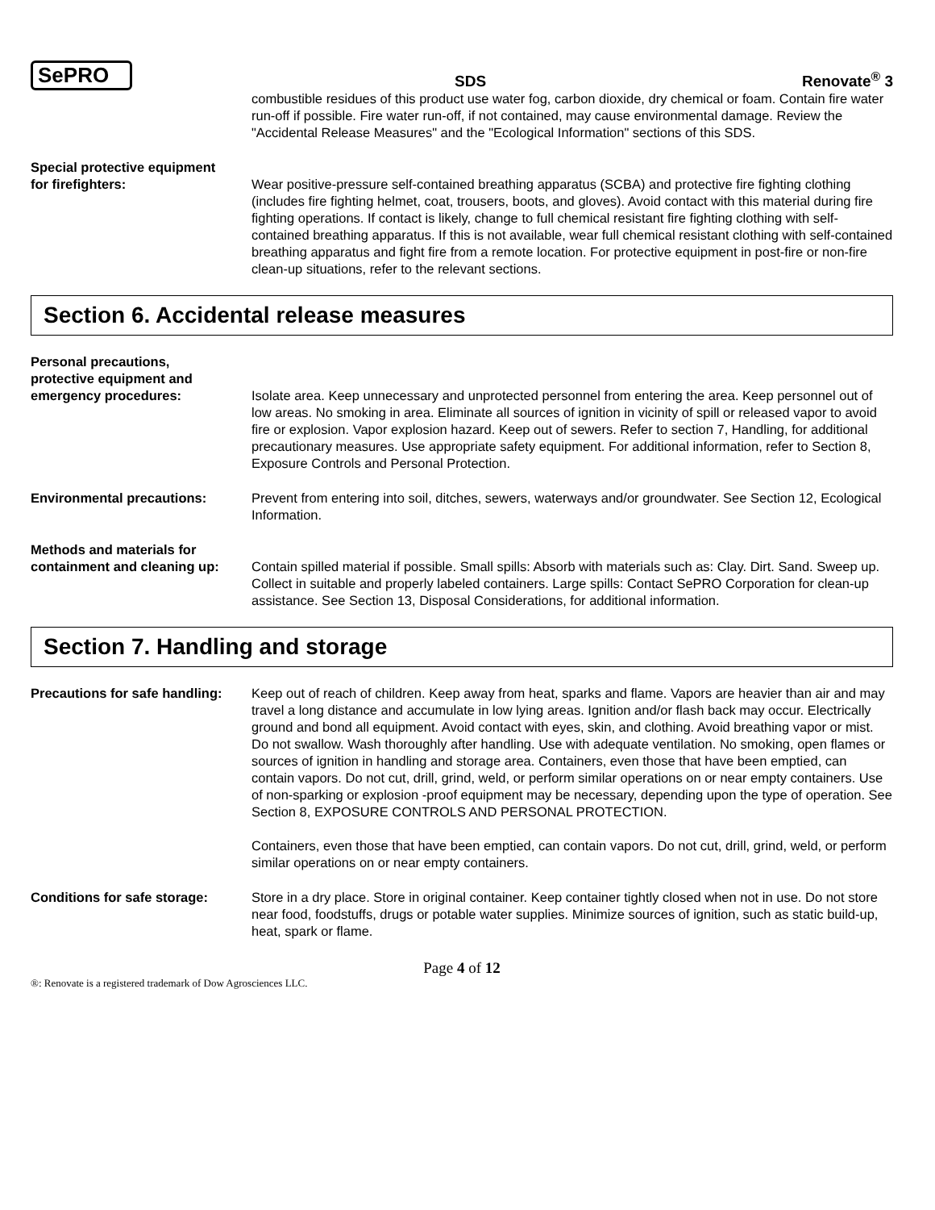SePRO
SDS
Renovate<sup>®</sup> 3
combustible residues of this product use water fog, carbon dioxide, dry chemical or foam. Contain fire water run-off if possible. Fire water run-off, if not contained, may cause environmental damage. Review the "Accidental Release Measures" and the "Ecological Information" sections of this SDS.
Special protective equipment
for firefighters: Wear positive-pressure self-contained breathing apparatus (SCBA) and protective fire fighting clothing (includes fire fighting helmet, coat, trousers, boots, and gloves). Avoid contact with this material during fire fighting operations. If contact is likely, change to full chemical resistant fire fighting clothing with self-contained breathing apparatus. If this is not available, wear full chemical resistant clothing with self-contained breathing apparatus and fight fire from a remote location. For protective equipment in post-fire or non-fire clean-up situations, refer to the relevant sections.
Section 6. Accidental release measures
Personal precautions,
protective equipment and
emergency procedures: Isolate area. Keep unnecessary and unprotected personnel from entering the area. Keep personnel out of low areas. No smoking in area. Eliminate all sources of ignition in vicinity of spill or released vapor to avoid fire or explosion. Vapor explosion hazard. Keep out of sewers. Refer to section 7, Handling, for additional precautionary measures. Use appropriate safety equipment. For additional information, refer to Section 8, Exposure Controls and Personal Protection.
Environmental precautions: Prevent from entering into soil, ditches, sewers, waterways and/or groundwater. See Section 12, Ecological Information.
Methods and materials for
containment and cleaning up:
Contain spilled material if possible. Small spills: Absorb with materials such as: Clay. Dirt. Sand. Sweep up. Collect in suitable and properly labeled containers. Large spills: Contact SePRO Corporation for clean-up assistance. See Section 13, Disposal Considerations, for additional information.
Section 7. Handling and storage
Precautions for safe handling:
Keep out of reach of children. Keep away from heat, sparks and flame. Vapors are heavier than air and may travel a long distance and accumulate in low lying areas. Ignition and/or flash back may occur. Electrically ground and bond all equipment. Avoid contact with eyes, skin, and clothing. Avoid breathing vapor or mist. Do not swallow. Wash thoroughly after handling. Use with adequate ventilation. No smoking, open flames or sources of ignition in handling and storage area. Containers, even those that have been emptied, can contain vapors. Do not cut, drill, grind, weld, or perform similar operations on or near empty containers. Use of non-sparking or explosion -proof equipment may be necessary, depending upon the type of operation. See Section 8, EXPOSURE CONTROLS AND PERSONAL PROTECTION.
Containers, even those that have been emptied, can contain vapors. Do not cut, drill, grind, weld, or perform similar operations on or near empty containers.
Conditions for safe storage:
Store in a dry place. Store in original container. Keep container tightly closed when not in use. Do not store near food, foodstuffs, drugs or potable water supplies. Minimize sources of ignition, such as static build-up, heat, spark or flame.
Page 4 of 12
®: Renovate is a registered trademark of Dow Agrosciences LLC.